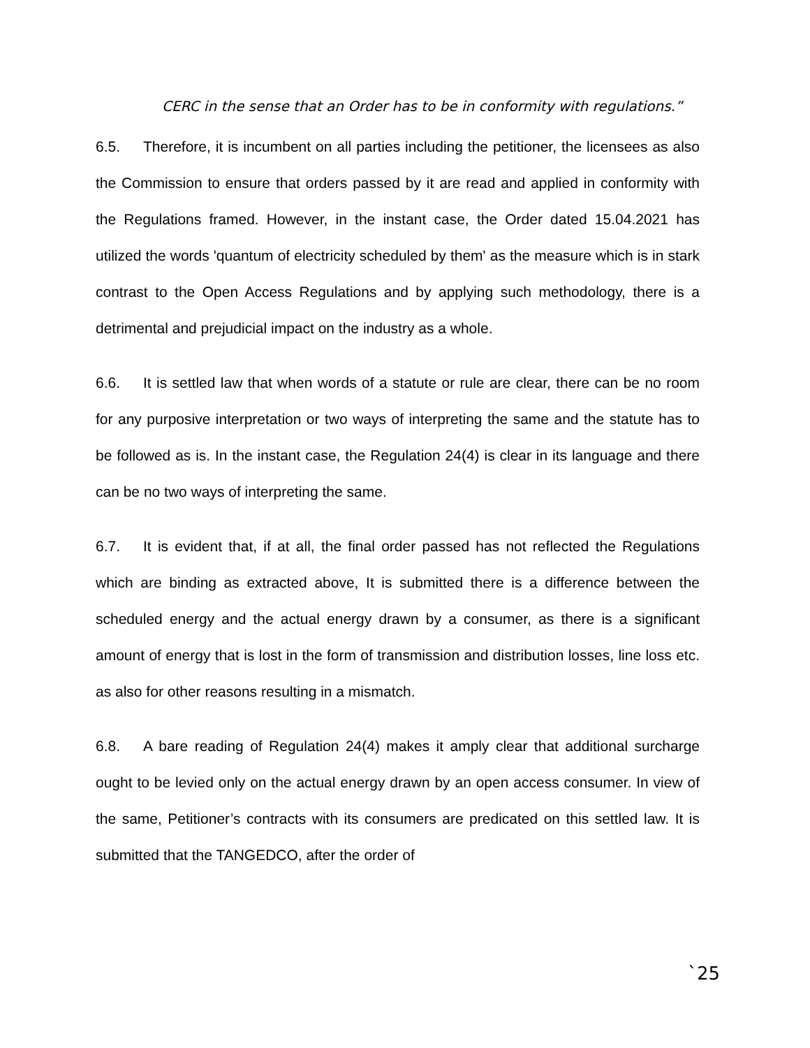CERC in the sense that an Order has to be in conformity with regulations.”
6.5. Therefore, it is incumbent on all parties including the petitioner, the licensees as also the Commission to ensure that orders passed by it are read and applied in conformity with the Regulations framed. However, in the instant case, the Order dated 15.04.2021 has utilized the words 'quantum of electricity scheduled by them' as the measure which is in stark contrast to the Open Access Regulations and by applying such methodology, there is a detrimental and prejudicial impact on the industry as a whole.
6.6. It is settled law that when words of a statute or rule are clear, there can be no room for any purposive interpretation or two ways of interpreting the same and the statute has to be followed as is. In the instant case, the Regulation 24(4) is clear in its language and there can be no two ways of interpreting the same.
6.7. It is evident that, if at all, the final order passed has not reflected the Regulations which are binding as extracted above, It is submitted there is a difference between the scheduled energy and the actual energy drawn by a consumer, as there is a significant amount of energy that is lost in the form of transmission and distribution losses, line loss etc. as also for other reasons resulting in a mismatch.
6.8. A bare reading of Regulation 24(4) makes it amply clear that additional surcharge ought to be levied only on the actual energy drawn by an open access consumer. In view of the same, Petitioner’s contracts with its consumers are predicated on this settled law. It is submitted that the TANGEDCO, after the order of
`25